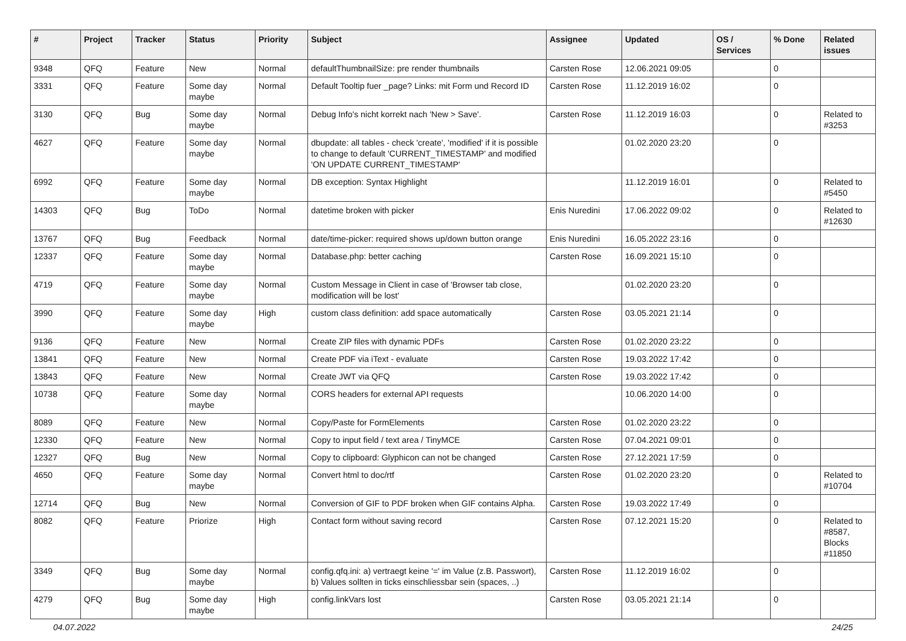| # | Project | Tracker | Status | Priority | Subject | Assignee | Updated | OS / Services | % Done | Related issues |
| --- | --- | --- | --- | --- | --- | --- | --- | --- | --- | --- |
| 9348 | QFQ | Feature | New | Normal | defaultThumbnailSize: pre render thumbnails | Carsten Rose | 12.06.2021 09:05 | | 0 | |
| 3331 | QFQ | Feature | Some day maybe | Normal | Default Tooltip fuer _page? Links: mit Form und Record ID | Carsten Rose | 11.12.2019 16:02 | | 0 | |
| 3130 | QFQ | Bug | Some day maybe | Normal | Debug Info's nicht korrekt nach 'New > Save'. | Carsten Rose | 11.12.2019 16:03 | | 0 | Related to #3253 |
| 4627 | QFQ | Feature | Some day maybe | Normal | dbupdate: all tables - check 'create', 'modified' if it is possible to change to default 'CURRENT_TIMESTAMP' and modified 'ON UPDATE CURRENT_TIMESTAMP' | | 01.02.2020 23:20 | | 0 | |
| 6992 | QFQ | Feature | Some day maybe | Normal | DB exception: Syntax Highlight | | 11.12.2019 16:01 | | 0 | Related to #5450 |
| 14303 | QFQ | Bug | ToDo | Normal | datetime broken with picker | Enis Nuredini | 17.06.2022 09:02 | | 0 | Related to #12630 |
| 13767 | QFQ | Bug | Feedback | Normal | date/time-picker: required shows up/down button orange | Enis Nuredini | 16.05.2022 23:16 | | 0 | |
| 12337 | QFQ | Feature | Some day maybe | Normal | Database.php: better caching | Carsten Rose | 16.09.2021 15:10 | | 0 | |
| 4719 | QFQ | Feature | Some day maybe | Normal | Custom Message in Client in case of 'Browser tab close, modification will be lost' | | 01.02.2020 23:20 | | 0 | |
| 3990 | QFQ | Feature | Some day maybe | High | custom class definition: add space automatically | Carsten Rose | 03.05.2021 21:14 | | 0 | |
| 9136 | QFQ | Feature | New | Normal | Create ZIP files with dynamic PDFs | Carsten Rose | 01.02.2020 23:22 | | 0 | |
| 13841 | QFQ | Feature | New | Normal | Create PDF via iText - evaluate | Carsten Rose | 19.03.2022 17:42 | | 0 | |
| 13843 | QFQ | Feature | New | Normal | Create JWT via QFQ | Carsten Rose | 19.03.2022 17:42 | | 0 | |
| 10738 | QFQ | Feature | Some day maybe | Normal | CORS headers for external API requests | | 10.06.2020 14:00 | | 0 | |
| 8089 | QFQ | Feature | New | Normal | Copy/Paste for FormElements | Carsten Rose | 01.02.2020 23:22 | | 0 | |
| 12330 | QFQ | Feature | New | Normal | Copy to input field / text area / TinyMCE | Carsten Rose | 07.04.2021 09:01 | | 0 | |
| 12327 | QFQ | Bug | New | Normal | Copy to clipboard: Glyphicon can not be changed | Carsten Rose | 27.12.2021 17:59 | | 0 | |
| 4650 | QFQ | Feature | Some day maybe | Normal | Convert html to doc/rtf | Carsten Rose | 01.02.2020 23:20 | | 0 | Related to #10704 |
| 12714 | QFQ | Bug | New | Normal | Conversion of GIF to PDF broken when GIF contains Alpha. | Carsten Rose | 19.03.2022 17:49 | | 0 | |
| 8082 | QFQ | Feature | Priorize | High | Contact form without saving record | Carsten Rose | 07.12.2021 15:20 | | 0 | Related to #8587, Blocks #11850 |
| 3349 | QFQ | Bug | Some day maybe | Normal | config.qfq.ini: a) vertraegt keine '=' im Value (z.B. Passwort), b) Values sollten in ticks einschliessbar sein (spaces, ..) | Carsten Rose | 11.12.2019 16:02 | | 0 | |
| 4279 | QFQ | Bug | Some day maybe | High | config.linkVars lost | Carsten Rose | 03.05.2021 21:14 | | 0 | |
04.07.2022 24/25